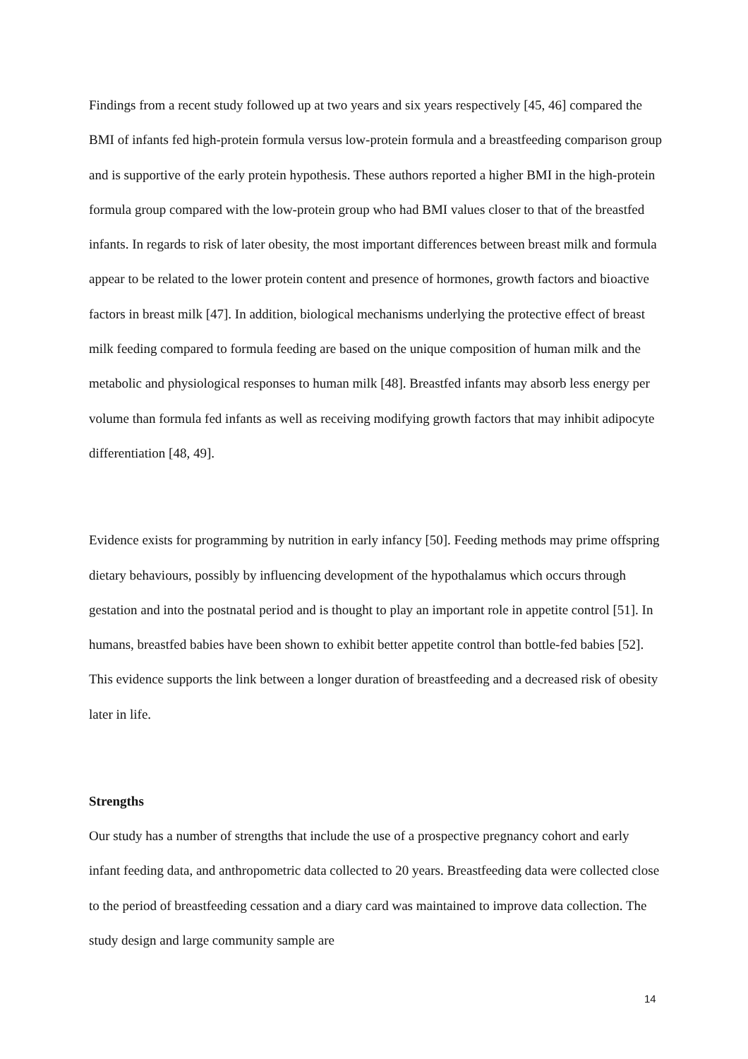Findings from a recent study followed up at two years and six years respectively [45, 46] compared the BMI of infants fed high-protein formula versus low-protein formula and a breastfeeding comparison group and is supportive of the early protein hypothesis. These authors reported a higher BMI in the high-protein formula group compared with the low-protein group who had BMI values closer to that of the breastfed infants. In regards to risk of later obesity, the most important differences between breast milk and formula appear to be related to the lower protein content and presence of hormones, growth factors and bioactive factors in breast milk [47]. In addition, biological mechanisms underlying the protective effect of breast milk feeding compared to formula feeding are based on the unique composition of human milk and the metabolic and physiological responses to human milk [48]. Breastfed infants may absorb less energy per volume than formula fed infants as well as receiving modifying growth factors that may inhibit adipocyte differentiation [48, 49].
Evidence exists for programming by nutrition in early infancy [50]. Feeding methods may prime offspring dietary behaviours, possibly by influencing development of the hypothalamus which occurs through gestation and into the postnatal period and is thought to play an important role in appetite control [51]. In humans, breastfed babies have been shown to exhibit better appetite control than bottle-fed babies [52]. This evidence supports the link between a longer duration of breastfeeding and a decreased risk of obesity later in life.
Strengths
Our study has a number of strengths that include the use of a prospective pregnancy cohort and early infant feeding data, and anthropometric data collected to 20 years. Breastfeeding data were collected close to the period of breastfeeding cessation and a diary card was maintained to improve data collection. The study design and large community sample are
14